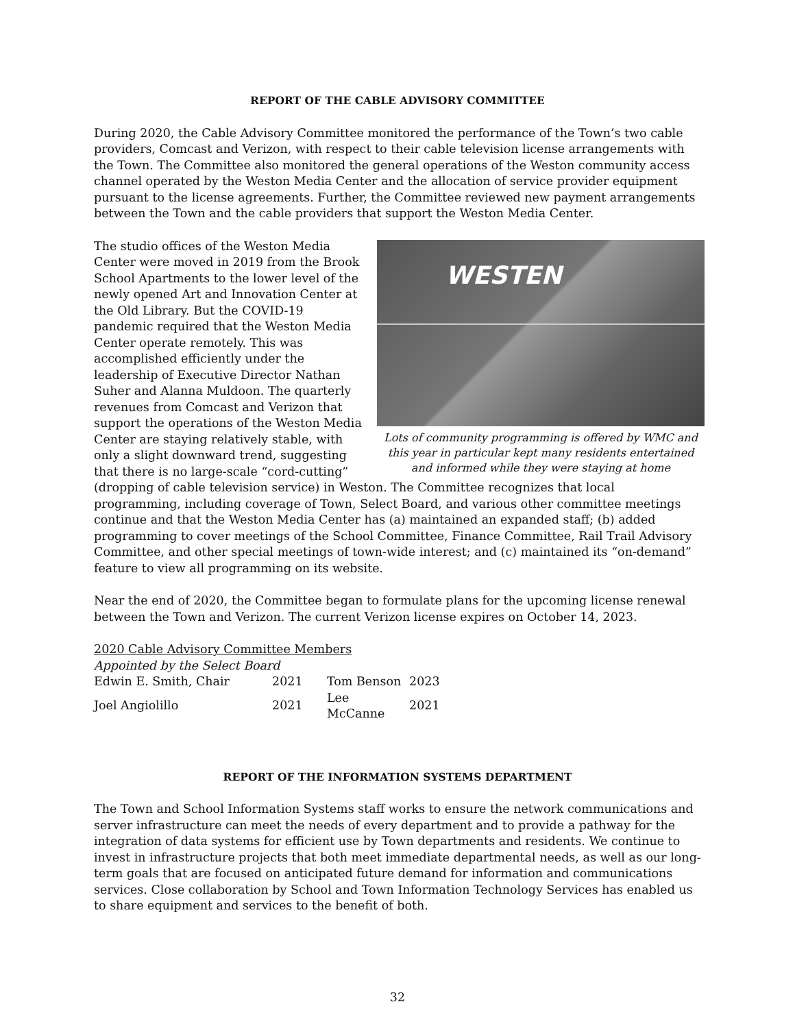REPORT OF THE CABLE ADVISORY COMMITTEE
During 2020, the Cable Advisory Committee monitored the performance of the Town’s two cable providers, Comcast and Verizon, with respect to their cable television license arrangements with the Town. The Committee also monitored the general operations of the Weston community access channel operated by the Weston Media Center and the allocation of service provider equipment pursuant to the license agreements. Further, the Committee reviewed new payment arrangements between the Town and the cable providers that support the Weston Media Center.
WESTEN
Lots of community programming is offered by WMC and this year in particular kept many residents entertained and informed while they were staying at home
The studio offices of the Weston Media Center were moved in 2019 from the Brook School Apartments to the lower level of the newly opened Art and Innovation Center at the Old Library. But the COVID-19 pandemic required that the Weston Media Center operate remotely. This was accomplished efficiently under the leadership of Executive Director Nathan Suher and Alanna Muldoon. The quarterly revenues from Comcast and Verizon that support the operations of the Weston Media Center are staying relatively stable, with only a slight downward trend, suggesting that there is no large-scale “cord-cutting” (dropping of cable television service) in Weston. The Committee recognizes that local programming, including coverage of Town, Select Board, and various other committee meetings continue and that the Weston Media Center has (a) maintained an expanded staff; (b) added programming to cover meetings of the School Committee, Finance Committee, Rail Trail Advisory Committee, and other special meetings of town-wide interest; and (c) maintained its “on-demand” feature to view all programming on its website.
Near the end of 2020, the Committee began to formulate plans for the upcoming license renewal between the Town and Verizon. The current Verizon license expires on October 14, 2023.
2020 Cable Advisory Committee Members
| Appointed by the Select Board | | | |
| Edwin E. Smith, Chair | 2021 | Tom Benson | 2023 |
| Joel Angiolillo | 2021 | Lee McCanne | 2021 |
REPORT OF THE INFORMATION SYSTEMS DEPARTMENT
The Town and School Information Systems staff works to ensure the network communications and server infrastructure can meet the needs of every department and to provide a pathway for the integration of data systems for efficient use by Town departments and residents. We continue to invest in infrastructure projects that both meet immediate departmental needs, as well as our long-term goals that are focused on anticipated future demand for information and communications services. Close collaboration by School and Town Information Technology Services has enabled us to share equipment and services to the benefit of both.
32